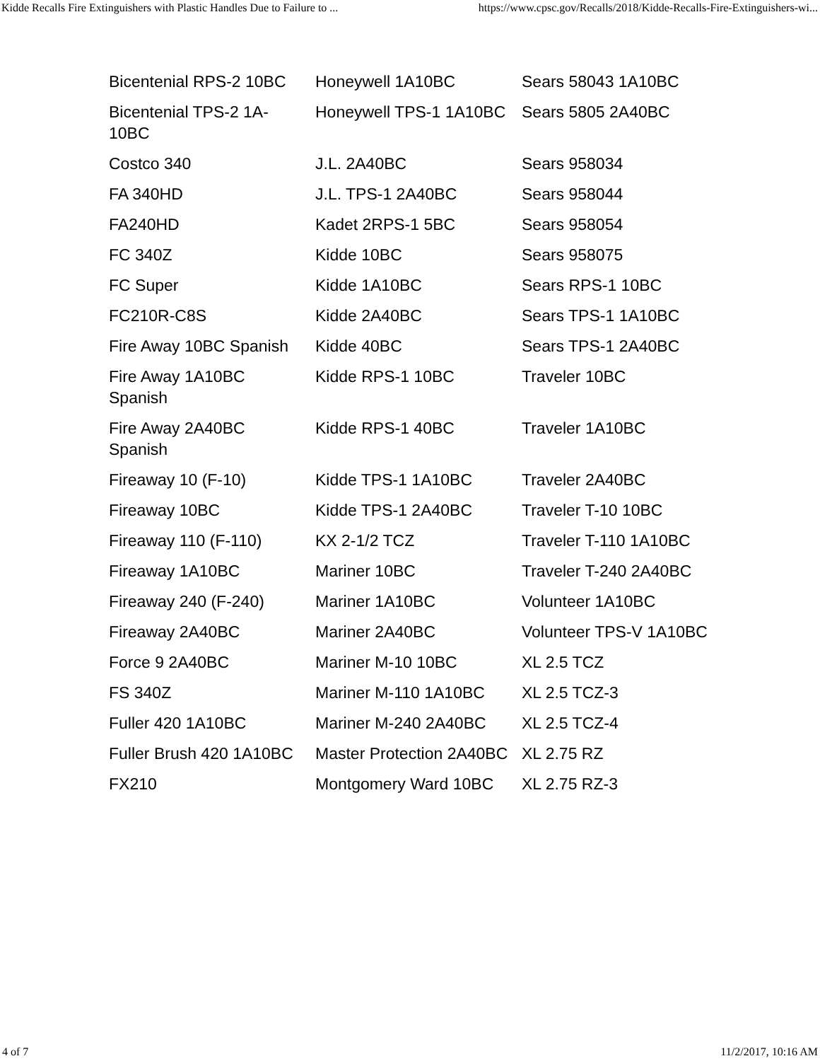Kidde Recalls Fire Extinguishers with Plastic Handles Due to Failure to ... https://www.cpsc.gov/Recalls/2018/Kidde-Recalls-Fire-Extinguishers-wi...
| Bicentenial RPS-2 10BC | Honeywell 1A10BC | Sears 58043 1A10BC |
| Bicentenial TPS-2 1A-10BC | Honeywell TPS-1 1A10BC | Sears 5805 2A40BC |
| Costco 340 | J.L. 2A40BC | Sears 958034 |
| FA 340HD | J.L. TPS-1 2A40BC | Sears 958044 |
| FA240HD | Kadet 2RPS-1 5BC | Sears 958054 |
| FC 340Z | Kidde 10BC | Sears 958075 |
| FC Super | Kidde 1A10BC | Sears RPS-1 10BC |
| FC210R-C8S | Kidde 2A40BC | Sears TPS-1 1A10BC |
| Fire Away 10BC Spanish | Kidde 40BC | Sears TPS-1 2A40BC |
| Fire Away 1A10BC Spanish | Kidde RPS-1 10BC | Traveler 10BC |
| Fire Away 2A40BC Spanish | Kidde RPS-1 40BC | Traveler 1A10BC |
| Fireaway 10 (F-10) | Kidde TPS-1 1A10BC | Traveler 2A40BC |
| Fireaway 10BC | Kidde TPS-1 2A40BC | Traveler T-10 10BC |
| Fireaway 110 (F-110) | KX 2-1/2 TCZ | Traveler T-110 1A10BC |
| Fireaway 1A10BC | Mariner 10BC | Traveler T-240 2A40BC |
| Fireaway 240 (F-240) | Mariner 1A10BC | Volunteer 1A10BC |
| Fireaway 2A40BC | Mariner 2A40BC | Volunteer TPS-V 1A10BC |
| Force 9 2A40BC | Mariner M-10 10BC | XL 2.5 TCZ |
| FS 340Z | Mariner M-110 1A10BC | XL 2.5 TCZ-3 |
| Fuller 420 1A10BC | Mariner M-240 2A40BC | XL 2.5 TCZ-4 |
| Fuller Brush 420 1A10BC | Master Protection 2A40BC | XL 2.75 RZ |
| FX210 | Montgomery Ward 10BC | XL 2.75 RZ-3 |
4 of 7 11/2/2017, 10:16 AM